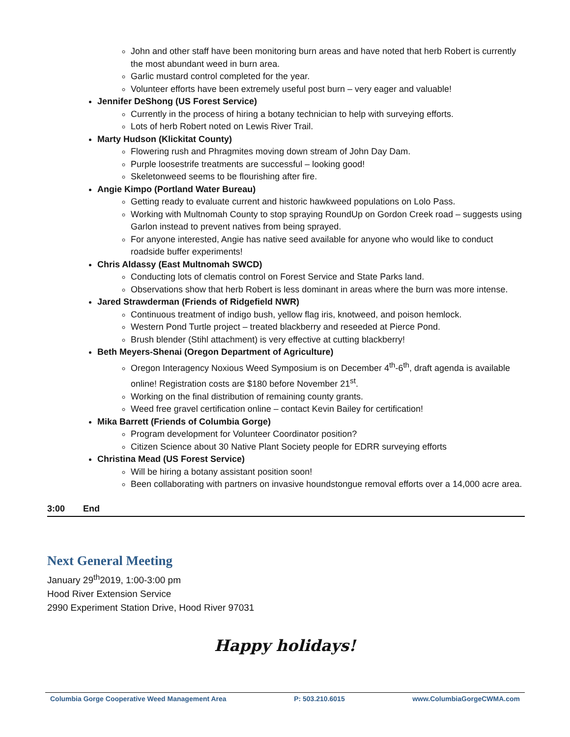John and other staff have been monitoring burn areas and have noted that herb Robert is currently the most abundant weed in burn area.
Garlic mustard control completed for the year.
Volunteer efforts have been extremely useful post burn – very eager and valuable!
Jennifer DeShong (US Forest Service)
Currently in the process of hiring a botany technician to help with surveying efforts.
Lots of herb Robert noted on Lewis River Trail.
Marty Hudson (Klickitat County)
Flowering rush and Phragmites moving down stream of John Day Dam.
Purple loosestrife treatments are successful – looking good!
Skeletonweed seems to be flourishing after fire.
Angie Kimpo (Portland Water Bureau)
Getting ready to evaluate current and historic hawkweed populations on Lolo Pass.
Working with Multnomah County to stop spraying RoundUp on Gordon Creek road – suggests using Garlon instead to prevent natives from being sprayed.
For anyone interested, Angie has native seed available for anyone who would like to conduct roadside buffer experiments!
Chris Aldassy (East Multnomah SWCD)
Conducting lots of clematis control on Forest Service and State Parks land.
Observations show that herb Robert is less dominant in areas where the burn was more intense.
Jared Strawderman (Friends of Ridgefield NWR)
Continuous treatment of indigo bush, yellow flag iris, knotweed, and poison hemlock.
Western Pond Turtle project – treated blackberry and reseeded at Pierce Pond.
Brush blender (Stihl attachment) is very effective at cutting blackberry!
Beth Meyers-Shenai (Oregon Department of Agriculture)
Oregon Interagency Noxious Weed Symposium is on December 4<sup>th</sup>-6<sup>th</sup>, draft agenda is available online! Registration costs are $180 before November 21<sup>st</sup>.
Working on the final distribution of remaining county grants.
Weed free gravel certification online – contact Kevin Bailey for certification!
Mika Barrett (Friends of Columbia Gorge)
Program development for Volunteer Coordinator position?
Citizen Science about 30 Native Plant Society people for EDRR surveying efforts
Christina Mead (US Forest Service)
Will be hiring a botany assistant position soon!
Been collaborating with partners on invasive houndstongue removal efforts over a 14,000 acre area.
3:00 End
Next General Meeting
January 29<sup>th</sup>2019, 1:00-3:00 pm
Hood River Extension Service
2990 Experiment Station Drive, Hood River 97031
Happy holidays!
Columbia Gorge Cooperative Weed Management Area P: 503.210.6015 www.ColumbiaGorgeCWMA.com